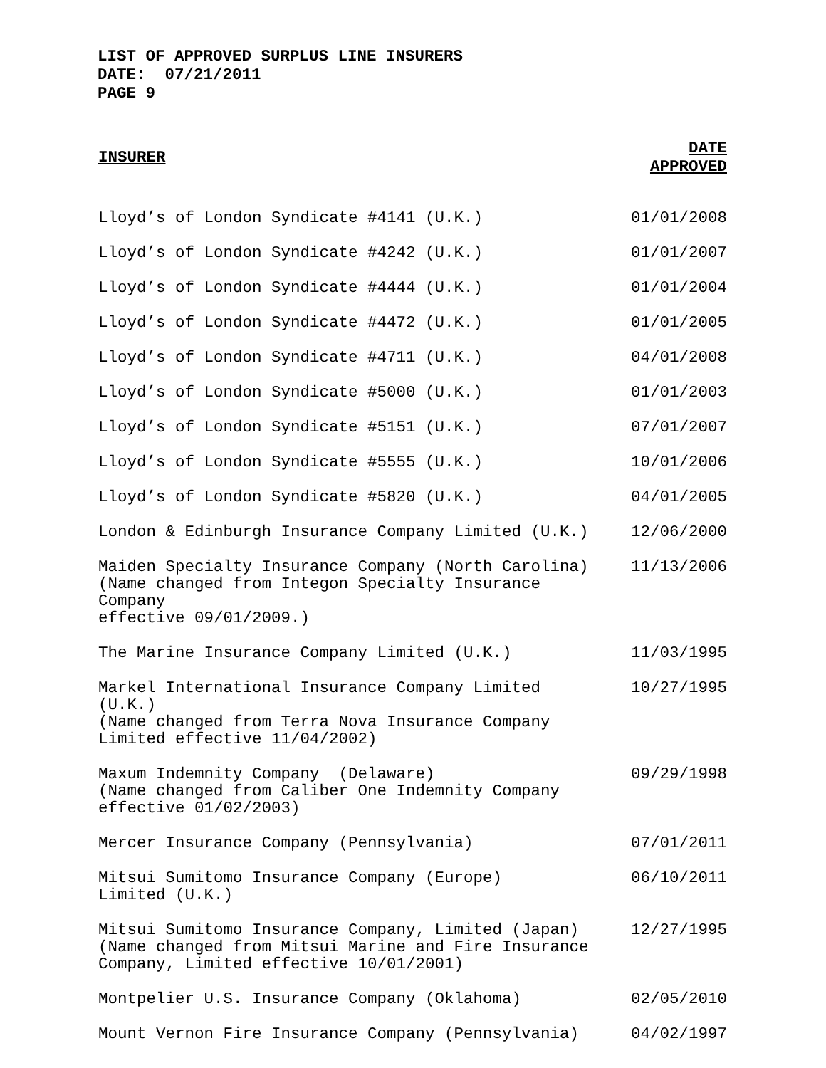LIST OF APPROVED SURPLUS LINE INSURERS
DATE: 07/21/2011
PAGE 9
| INSURER | DATE APPROVED |
| --- | --- |
| Lloyd’s of London Syndicate #4141 (U.K.) | 01/01/2008 |
| Lloyd’s of London Syndicate #4242 (U.K.) | 01/01/2007 |
| Lloyd’s of London Syndicate #4444 (U.K.) | 01/01/2004 |
| Lloyd’s of London Syndicate #4472 (U.K.) | 01/01/2005 |
| Lloyd’s of London Syndicate #4711 (U.K.) | 04/01/2008 |
| Lloyd’s of London Syndicate #5000 (U.K.) | 01/01/2003 |
| Lloyd’s of London Syndicate #5151 (U.K.) | 07/01/2007 |
| Lloyd’s of London Syndicate #5555 (U.K.) | 10/01/2006 |
| Lloyd’s of London Syndicate #5820 (U.K.) | 04/01/2005 |
| London & Edinburgh Insurance Company Limited (U.K.) | 12/06/2000 |
| Maiden Specialty Insurance Company (North Carolina) (Name changed from Integon Specialty Insurance Company effective 09/01/2009.) | 11/13/2006 |
| The Marine Insurance Company Limited (U.K.) | 11/03/1995 |
| Markel International Insurance Company Limited (U.K.) (Name changed from Terra Nova Insurance Company Limited effective 11/04/2002) | 10/27/1995 |
| Maxum Indemnity Company (Delaware) (Name changed from Caliber One Indemnity Company effective 01/02/2003) | 09/29/1998 |
| Mercer Insurance Company (Pennsylvania) | 07/01/2011 |
| Mitsui Sumitomo Insurance Company (Europe) Limited (U.K.) | 06/10/2011 |
| Mitsui Sumitomo Insurance Company, Limited (Japan) (Name changed from Mitsui Marine and Fire Insurance Company, Limited effective 10/01/2001) | 12/27/1995 |
| Montpelier U.S. Insurance Company (Oklahoma) | 02/05/2010 |
| Mount Vernon Fire Insurance Company (Pennsylvania) | 04/02/1997 |